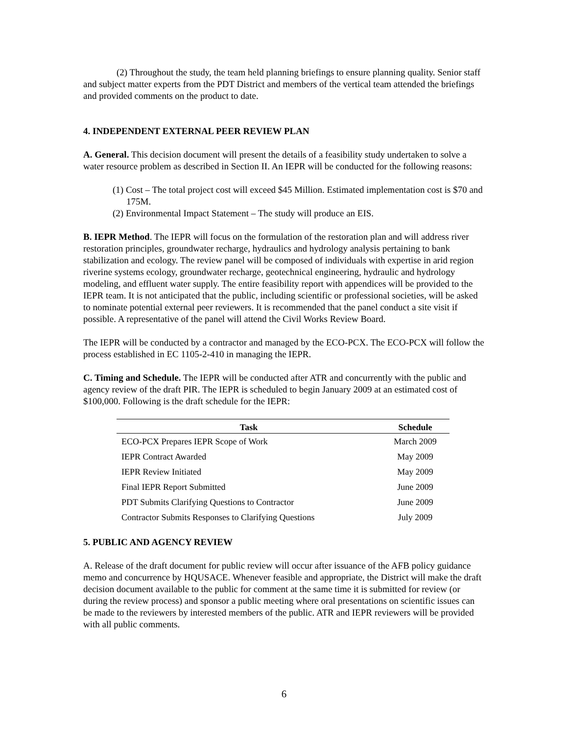(2) Throughout the study, the team held planning briefings to ensure planning quality. Senior staff and subject matter experts from the PDT District and members of the vertical team attended the briefings and provided comments on the product to date.
4. INDEPENDENT EXTERNAL PEER REVIEW PLAN
A. General. This decision document will present the details of a feasibility study undertaken to solve a water resource problem as described in Section II. An IEPR will be conducted for the following reasons:
(1) Cost – The total project cost will exceed $45 Million. Estimated implementation cost is $70 and 175M.
(2) Environmental Impact Statement – The study will produce an EIS.
B. IEPR Method. The IEPR will focus on the formulation of the restoration plan and will address river restoration principles, groundwater recharge, hydraulics and hydrology analysis pertaining to bank stabilization and ecology. The review panel will be composed of individuals with expertise in arid region riverine systems ecology, groundwater recharge, geotechnical engineering, hydraulic and hydrology modeling, and effluent water supply. The entire feasibility report with appendices will be provided to the IEPR team. It is not anticipated that the public, including scientific or professional societies, will be asked to nominate potential external peer reviewers. It is recommended that the panel conduct a site visit if possible. A representative of the panel will attend the Civil Works Review Board.
The IEPR will be conducted by a contractor and managed by the ECO-PCX. The ECO-PCX will follow the process established in EC 1105-2-410 in managing the IEPR.
C. Timing and Schedule. The IEPR will be conducted after ATR and concurrently with the public and agency review of the draft PIR. The IEPR is scheduled to begin January 2009 at an estimated cost of $100,000. Following is the draft schedule for the IEPR:
| Task | Schedule |
| --- | --- |
| ECO-PCX Prepares IEPR Scope of Work | March 2009 |
| IEPR Contract Awarded | May 2009 |
| IEPR Review Initiated | May 2009 |
| Final IEPR Report Submitted | June 2009 |
| PDT Submits Clarifying Questions to Contractor | June 2009 |
| Contractor Submits Responses to Clarifying Questions | July 2009 |
5. PUBLIC AND AGENCY REVIEW
A. Release of the draft document for public review will occur after issuance of the AFB policy guidance memo and concurrence by HQUSACE. Whenever feasible and appropriate, the District will make the draft decision document available to the public for comment at the same time it is submitted for review (or during the review process) and sponsor a public meeting where oral presentations on scientific issues can be made to the reviewers by interested members of the public. ATR and IEPR reviewers will be provided with all public comments.
6